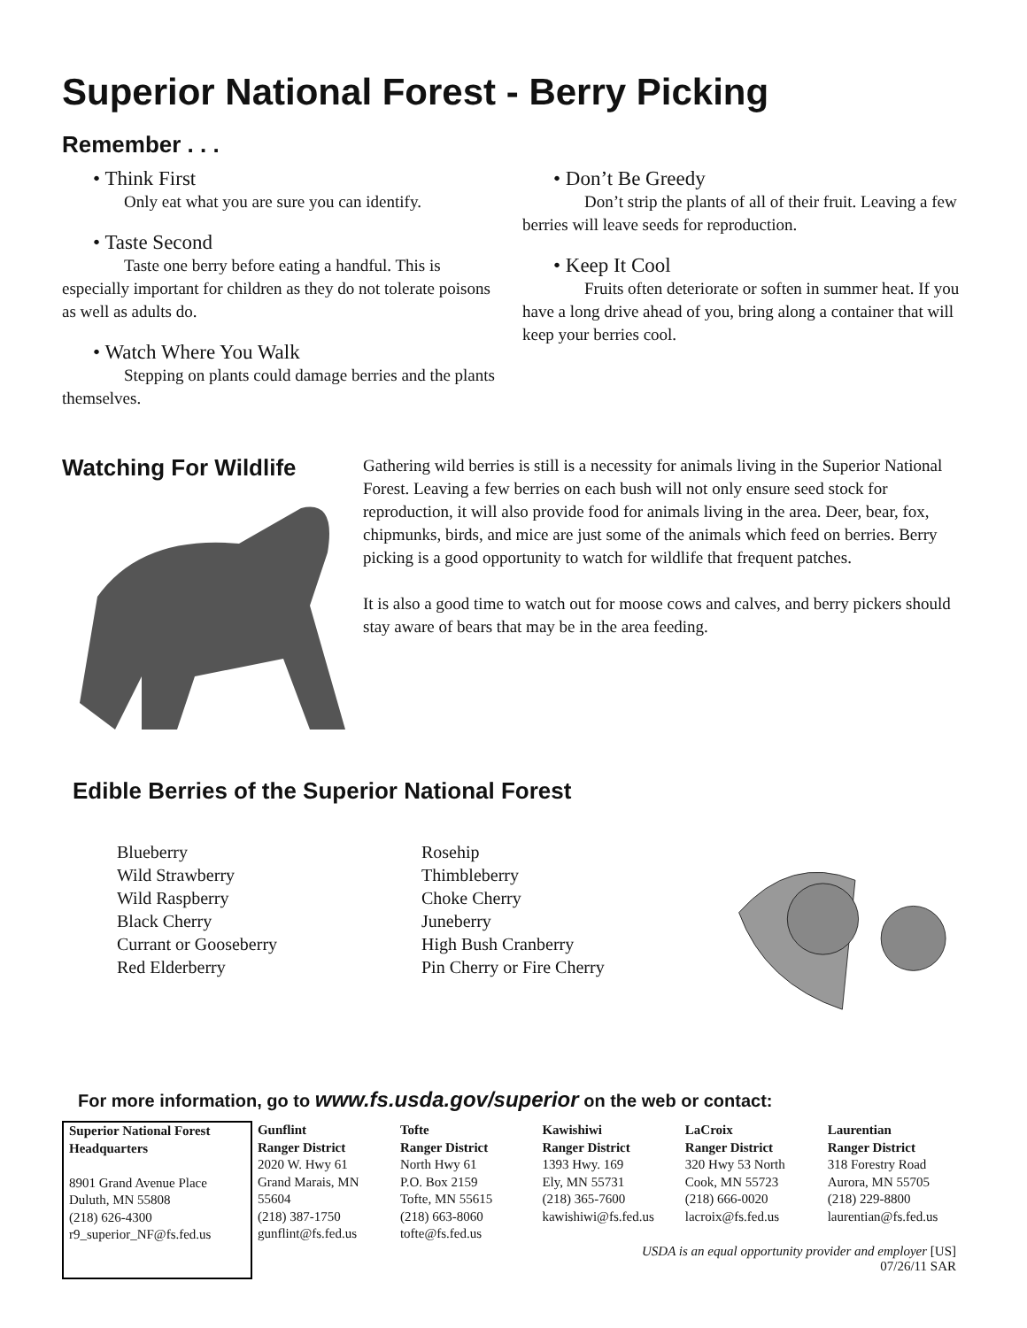Superior National Forest - Berry Picking
Remember . . .
• Think First
Only eat what you are sure you can identify.
• Taste Second
Taste one berry before eating a handful. This is especially important for children as they do not tolerate poisons as well as adults do.
• Watch Where You Walk
Stepping on plants could damage berries and the plants themselves.
• Don’t Be Greedy
Don’t strip the plants of all of their fruit. Leaving a few berries will leave seeds for reproduction.
• Keep It Cool
Fruits often deteriorate or soften in summer heat. If you have a long drive ahead of you, bring along a container that will keep your berries cool.
Watching For Wildlife
Gathering wild berries is still is a necessity for animals living in the Superior National Forest. Leaving a few berries on each bush will not only ensure seed stock for reproduction, it will also provide food for animals living in the area. Deer, bear, fox, chipmunks, birds, and mice are just some of the animals which feed on berries. Berry picking is a good opportunity to watch for wildlife that frequent patches.
It is also a good time to watch out for moose cows and calves, and berry pickers should stay aware of bears that may be in the area feeding.
Edible Berries of the Superior National Forest
Blueberry
Wild Strawberry
Wild Raspberry
Black Cherry
Currant or Gooseberry
Red Elderberry
Rosehip
Thimbleberry
Choke Cherry
Juneberry
High Bush Cranberry
Pin Cherry or Fire Cherry
For more information, go to www.fs.usda.gov/superior on the web or contact:
| Superior National Forest Headquarters 8901 Grand Avenue Place Duluth, MN 55808 (218) 626-4300 r9_superior_NF@fs.fed.us | Gunflint Ranger District 2020 W. Hwy 61 Grand Marais, MN 55604 (218) 387-1750 gunflint@fs.fed.us | Tofte Ranger District North Hwy 61 P.O. Box 2159 Tofte, MN 55615 (218) 663-8060 tofte@fs.fed.us | Kawishiwi Ranger District 1393 Hwy. 169 Ely, MN 55731 (218) 365-7600 kawishiwi@fs.fed.us | LaCroix Ranger District 320 Hwy 53 North Cook, MN 55723 (218) 666-0020 lacroix@fs.fed.us | Laurentian Ranger District 318 Forestry Road Aurora, MN 55705 (218) 229-8800 laurentian@fs.fed.us |
USDA is an equal opportunity provider and employer [US]
07/26/11 SAR